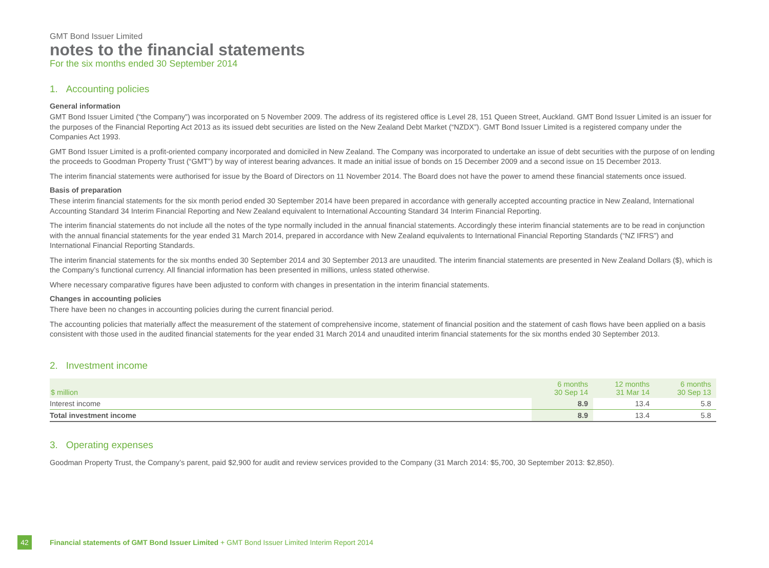GMT Bond Issuer Limited
notes to the financial statements
For the six months ended 30 September 2014
1. Accounting policies
General information
GMT Bond Issuer Limited (“the Company”) was incorporated on 5 November 2009. The address of its registered office is Level 28, 151 Queen Street, Auckland. GMT Bond Issuer Limited is an issuer for the purposes of the Financial Reporting Act 2013 as its issued debt securities are listed on the New Zealand Debt Market (“NZDX”). GMT Bond Issuer Limited is a registered company under the Companies Act 1993.
GMT Bond Issuer Limited is a profit-oriented company incorporated and domiciled in New Zealand. The Company was incorporated to undertake an issue of debt securities with the purpose of on lending the proceeds to Goodman Property Trust (“GMT”) by way of interest bearing advances. It made an initial issue of bonds on 15 December 2009 and a second issue on 15 December 2013.
The interim financial statements were authorised for issue by the Board of Directors on 11 November 2014. The Board does not have the power to amend these financial statements once issued.
Basis of preparation
These interim financial statements for the six month period ended 30 September 2014 have been prepared in accordance with generally accepted accounting practice in New Zealand, International Accounting Standard 34 Interim Financial Reporting and New Zealand equivalent to International Accounting Standard 34 Interim Financial Reporting.
The interim financial statements do not include all the notes of the type normally included in the annual financial statements. Accordingly these interim financial statements are to be read in conjunction with the annual financial statements for the year ended 31 March 2014, prepared in accordance with New Zealand equivalents to International Financial Reporting Standards (“NZ IFRS”) and International Financial Reporting Standards.
The interim financial statements for the six months ended 30 September 2014 and 30 September 2013 are unaudited. The interim financial statements are presented in New Zealand Dollars ($), which is the Company’s functional currency. All financial information has been presented in millions, unless stated otherwise.
Where necessary comparative figures have been adjusted to conform with changes in presentation in the interim financial statements.
Changes in accounting policies
There have been no changes in accounting policies during the current financial period.
The accounting policies that materially affect the measurement of the statement of comprehensive income, statement of financial position and the statement of cash flows have been applied on a basis consistent with those used in the audited financial statements for the year ended 31 March 2014 and unaudited interim financial statements for the six months ended 30 September 2013.
2. Investment income
| $ million | 6 months 30 Sep 14 | 12 months 31 Mar 14 | 6 months 30 Sep 13 |
| --- | --- | --- | --- |
| Interest income | 8.9 | 13.4 | 5.8 |
| Total investment income | 8.9 | 13.4 | 5.8 |
3. Operating expenses
Goodman Property Trust, the Company’s parent, paid $2,900 for audit and review services provided to the Company (31 March 2014: $5,700, 30 September 2013: $2,850).
42 Financial statements of GMT Bond Issuer Limited + GMT Bond Issuer Limited Interim Report 2014